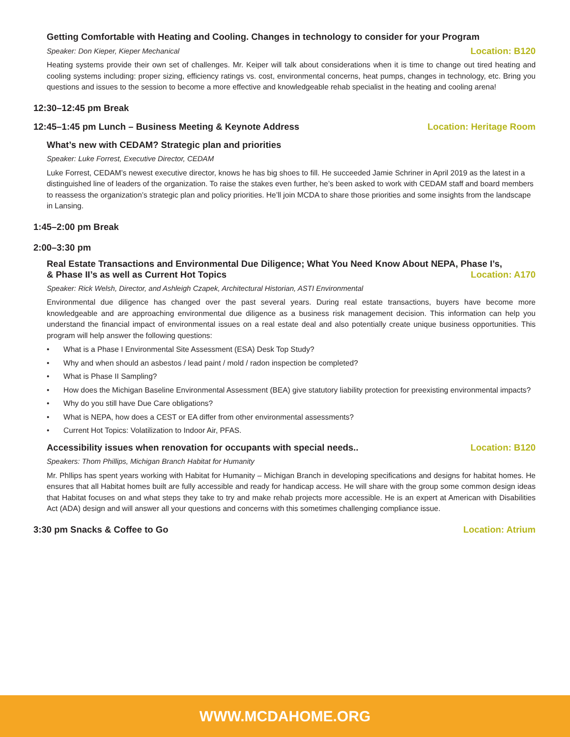Getting Comfortable with Heating and Cooling. Changes in technology to consider for your Program
Speaker: Don Kieper, Kieper Mechanical Location: B120
Heating systems provide their own set of challenges. Mr. Keiper will talk about considerations when it is time to change out tired heating and cooling systems including: proper sizing, efficiency ratings vs. cost, environmental concerns, heat pumps, changes in technology, etc. Bring you questions and issues to the session to become a more effective and knowledgeable rehab specialist in the heating and cooling arena!
12:30–12:45 pm Break
12:45–1:45 pm Lunch – Business Meeting & Keynote Address Location: Heritage Room
What’s new with CEDAM? Strategic plan and priorities
Speaker: Luke Forrest, Executive Director, CEDAM
Luke Forrest, CEDAM’s newest executive director, knows he has big shoes to fill. He succeeded Jamie Schriner in April 2019 as the latest in a distinguished line of leaders of the organization. To raise the stakes even further, he’s been asked to work with CEDAM staff and board members to reassess the organization’s strategic plan and policy priorities. He’ll join MCDA to share those priorities and some insights from the landscape in Lansing.
1:45–2:00 pm Break
2:00–3:30 pm
Real Estate Transactions and Environmental Due Diligence; What You Need Know About NEPA, Phase I’s,
& Phase II’s as well as Current Hot Topics Location: A170
Speaker: Rick Welsh, Director, and Ashleigh Czapek, Architectural Historian, ASTI Environmental
Environmental due diligence has changed over the past several years. During real estate transactions, buyers have become more knowledgeable and are approaching environmental due diligence as a business risk management decision. This information can help you understand the financial impact of environmental issues on a real estate deal and also potentially create unique business opportunities. This program will help answer the following questions:
• What is a Phase I Environmental Site Assessment (ESA) Desk Top Study?
• Why and when should an asbestos / lead paint / mold / radon inspection be completed?
• What is Phase II Sampling?
• How does the Michigan Baseline Environmental Assessment (BEA) give statutory liability protection for preexisting environmental impacts?
• Why do you still have Due Care obligations?
• What is NEPA, how does a CEST or EA differ from other environmental assessments?
• Current Hot Topics: Volatilization to Indoor Air, PFAS.
Accessibility issues when renovation for occupants with special needs.. Location: B120
Speakers: Thom Phillips, Michigan Branch Habitat for Humanity
Mr. Phllips has spent years working with Habitat for Humanity – Michigan Branch in developing specifications and designs for habitat homes. He ensures that all Habitat homes built are fully accessible and ready for handicap access. He will share with the group some common design ideas that Habitat focuses on and what steps they take to try and make rehab projects more accessible. He is an expert at American with Disabilities Act (ADA) design and will answer all your questions and concerns with this sometimes challenging compliance issue.
3:30 pm Snacks & Coffee to Go Location: Atrium
WWW.MCDAHOME.ORG